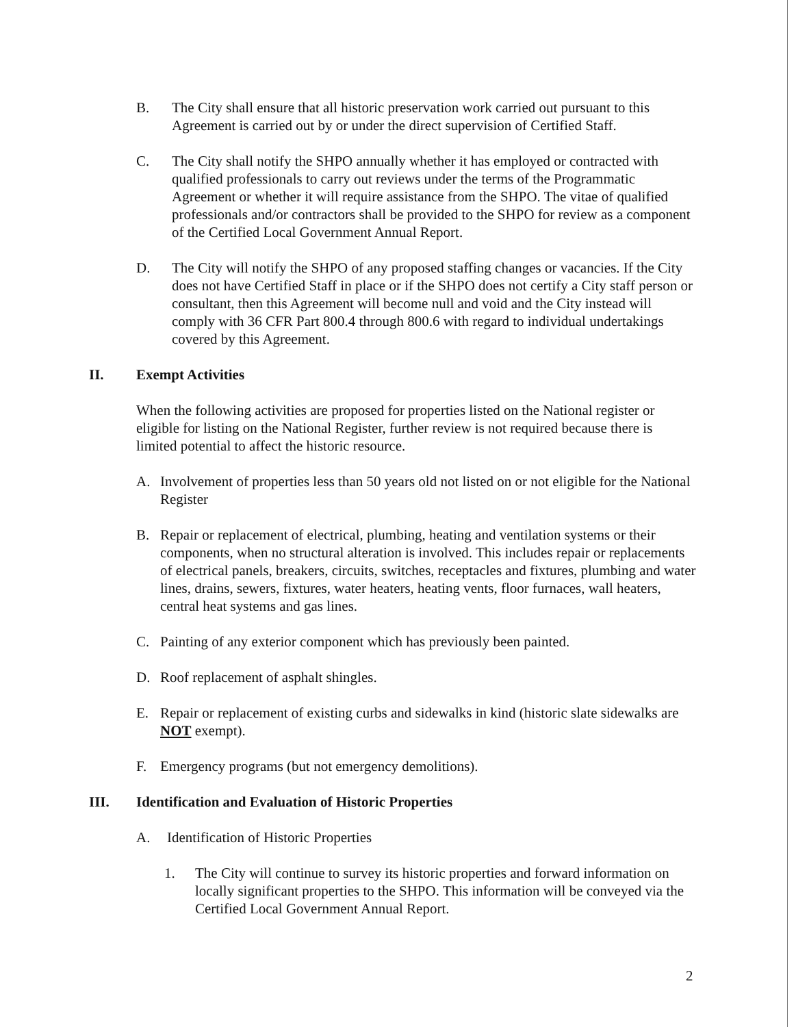B. The City shall ensure that all historic preservation work carried out pursuant to this Agreement is carried out by or under the direct supervision of Certified Staff.
C. The City shall notify the SHPO annually whether it has employed or contracted with qualified professionals to carry out reviews under the terms of the Programmatic Agreement or whether it will require assistance from the SHPO. The vitae of qualified professionals and/or contractors shall be provided to the SHPO for review as a component of the Certified Local Government Annual Report.
D. The City will notify the SHPO of any proposed staffing changes or vacancies. If the City does not have Certified Staff in place or if the SHPO does not certify a City staff person or consultant, then this Agreement will become null and void and the City instead will comply with 36 CFR Part 800.4 through 800.6 with regard to individual undertakings covered by this Agreement.
II. Exempt Activities
When the following activities are proposed for properties listed on the National register or eligible for listing on the National Register, further review is not required because there is limited potential to affect the historic resource.
A. Involvement of properties less than 50 years old not listed on or not eligible for the National Register
B. Repair or replacement of electrical, plumbing, heating and ventilation systems or their components, when no structural alteration is involved. This includes repair or replacements of electrical panels, breakers, circuits, switches, receptacles and fixtures, plumbing and water lines, drains, sewers, fixtures, water heaters, heating vents, floor furnaces, wall heaters, central heat systems and gas lines.
C. Painting of any exterior component which has previously been painted.
D. Roof replacement of asphalt shingles.
E. Repair or replacement of existing curbs and sidewalks in kind (historic slate sidewalks are NOT exempt).
F. Emergency programs (but not emergency demolitions).
III. Identification and Evaluation of Historic Properties
A. Identification of Historic Properties
1. The City will continue to survey its historic properties and forward information on locally significant properties to the SHPO. This information will be conveyed via the Certified Local Government Annual Report.
2